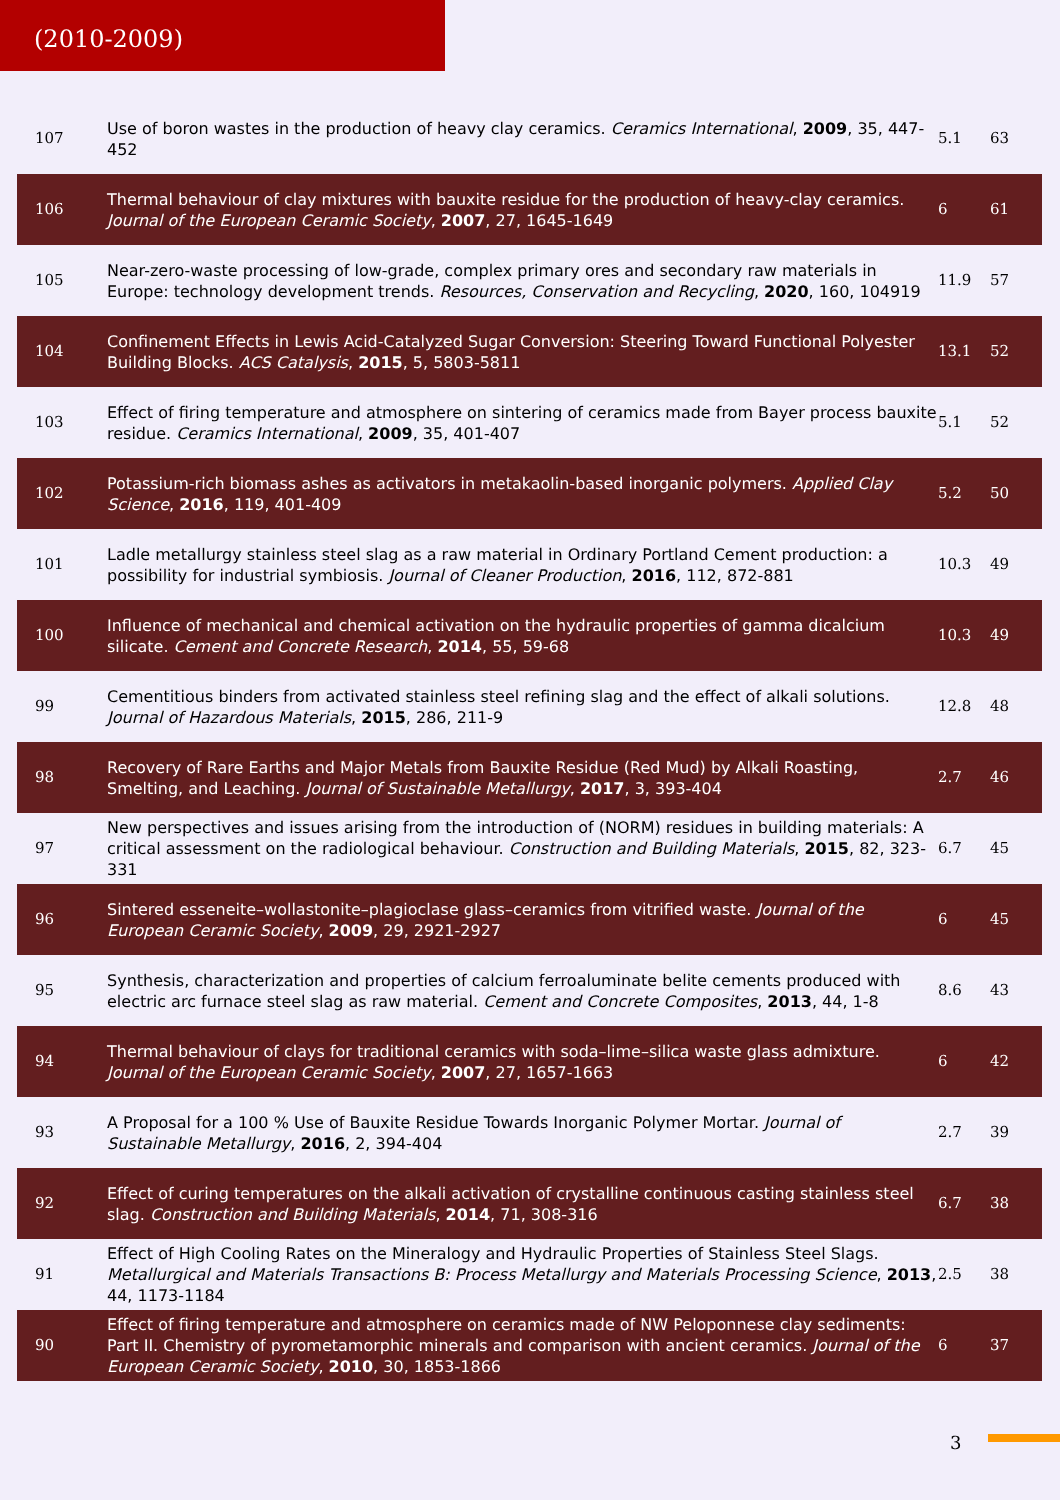(2010-2009)
| 107 | Use of boron wastes in the production of heavy clay ceramics. Ceramics International , 2009 , 35, 447-452 | 5.1 | 63 |
| 106 | Thermal behaviour of clay mixtures with bauxite residue for the production of heavy-clay ceramics. Journal of the European Ceramic Society , 2007 , 27, 1645-1649 | 6 | 61 |
| 105 | Near-zero-waste processing of low-grade, complex primary ores and secondary raw materials in Europe: technology development trends. Resources, Conservation and Recycling , 2020 , 160, 104919 | 11.9 | 57 |
| 104 | Confinement Effects in Lewis Acid-Catalyzed Sugar Conversion: Steering Toward Functional Polyester Building Blocks. ACS Catalysis , 2015 , 5, 5803-5811 | 13.1 | 52 |
| 103 | Effect of firing temperature and atmosphere on sintering of ceramics made from Bayer process bauxite residue. Ceramics International , 2009 , 35, 401-407 | 5.1 | 52 |
| 102 | Potassium-rich biomass ashes as activators in metakaolin-based inorganic polymers. Applied Clay Science , 2016 , 119, 401-409 | 5.2 | 50 |
| 101 | Ladle metallurgy stainless steel slag as a raw material in Ordinary Portland Cement production: a possibility for industrial symbiosis. Journal of Cleaner Production , 2016 , 112, 872-881 | 10.3 | 49 |
| 100 | Influence of mechanical and chemical activation on the hydraulic properties of gamma dicalcium silicate. Cement and Concrete Research , 2014 , 55, 59-68 | 10.3 | 49 |
| 99 | Cementitious binders from activated stainless steel refining slag and the effect of alkali solutions. Journal of Hazardous Materials , 2015 , 286, 211-9 | 12.8 | 48 |
| 98 | Recovery of Rare Earths and Major Metals from Bauxite Residue (Red Mud) by Alkali Roasting, Smelting, and Leaching. Journal of Sustainable Metallurgy , 2017 , 3, 393-404 | 2.7 | 46 |
| 97 | New perspectives and issues arising from the introduction of (NORM) residues in building materials: A critical assessment on the radiological behaviour. Construction and Building Materials , 2015 , 82, 323-331 | 6.7 | 45 |
| 96 | Sintered esseneite–wollastonite–plagioclase glass–ceramics from vitrified waste. Journal of the European Ceramic Society , 2009 , 29, 2921-2927 | 6 | 45 |
| 95 | Synthesis, characterization and properties of calcium ferroaluminate belite cements produced with electric arc furnace steel slag as raw material. Cement and Concrete Composites , 2013 , 44, 1-8 | 8.6 | 43 |
| 94 | Thermal behaviour of clays for traditional ceramics with soda–lime–silica waste glass admixture. Journal of the European Ceramic Society , 2007 , 27, 1657-1663 | 6 | 42 |
| 93 | A Proposal for a 100 % Use of Bauxite Residue Towards Inorganic Polymer Mortar. Journal of Sustainable Metallurgy , 2016 , 2, 394-404 | 2.7 | 39 |
| 92 | Effect of curing temperatures on the alkali activation of crystalline continuous casting stainless steel slag. Construction and Building Materials , 2014 , 71, 308-316 | 6.7 | 38 |
| 91 | Effect of High Cooling Rates on the Mineralogy and Hydraulic Properties of Stainless Steel Slags. Metallurgical and Materials Transactions B: Process Metallurgy and Materials Processing Science , 2013 , 44, 1173-1184 | 2.5 | 38 |
| 90 | Effect of firing temperature and atmosphere on ceramics made of NW Peloponnese clay sediments: Part II. Chemistry of pyrometamorphic minerals and comparison with ancient ceramics. Journal of the European Ceramic Society , 2010 , 30, 1853-1866 | 6 | 37 |
3